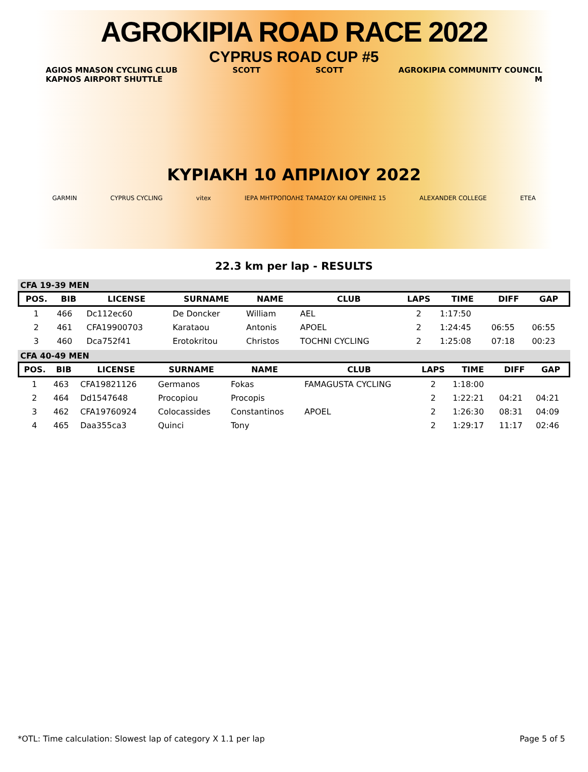AGROKIPIA ROAD RACE 2022
CYPRUS ROAD CUP #5
AGIOS MNASON CYCLING CLUB SCOTT SCOTT AGROKIPIA COMMUNITY COUNCIL
KAPNOS AIRPORT SHUTTLE M
ΚΥΡΙΑΚΗ 10 ΑΠΡΙΛΙΟΥ 2022
GARMIN CYPRUS CYCLING vitex ΙΕΡΑ ΜΗΤΡΟΠΟΛΗΣ ΤΑΜΑΣΟΥ ΚΑΙ ΟΡΕΙΝΗΣ 15 ALEXANDER COLLEGE ETEA
22.3 km per lap - RESULTS
CFA 19-39 MEN
| POS. | BIB | LICENSE | SURNAME | NAME | CLUB | LAPS | TIME | DIFF | GAP |
| --- | --- | --- | --- | --- | --- | --- | --- | --- | --- |
| 1 | 466 | Dc112ec60 | De Doncker | William | AEL | 2 | 1:17:50 | | |
| 2 | 461 | CFA19900703 | Karataou | Antonis | APOEL | 2 | 1:24:45 | 06:55 | 06:55 |
| 3 | 460 | Dca752f41 | Erotokritou | Christos | TOCHNI CYCLING | 2 | 1:25:08 | 07:18 | 00:23 |
CFA 40-49 MEN
| POS. | BIB | LICENSE | SURNAME | NAME | CLUB | LAPS | TIME | DIFF | GAP |
| --- | --- | --- | --- | --- | --- | --- | --- | --- | --- |
| 1 | 463 | CFA19821126 | Germanos | Fokas | FAMAGUSTA CYCLING | 2 | 1:18:00 | | |
| 2 | 464 | Dd1547648 | Procopiou | Procopis | | 2 | 1:22:21 | 04:21 | 04:21 |
| 3 | 462 | CFA19760924 | Colocassides | Constantinos | APOEL | 2 | 1:26:30 | 08:31 | 04:09 |
| 4 | 465 | Daa355ca3 | Quinci | Tony | | 2 | 1:29:17 | 11:17 | 02:46 |
*OTL: Time calculation: Slowest lap of category X 1.1 per lap Page 5 of 5